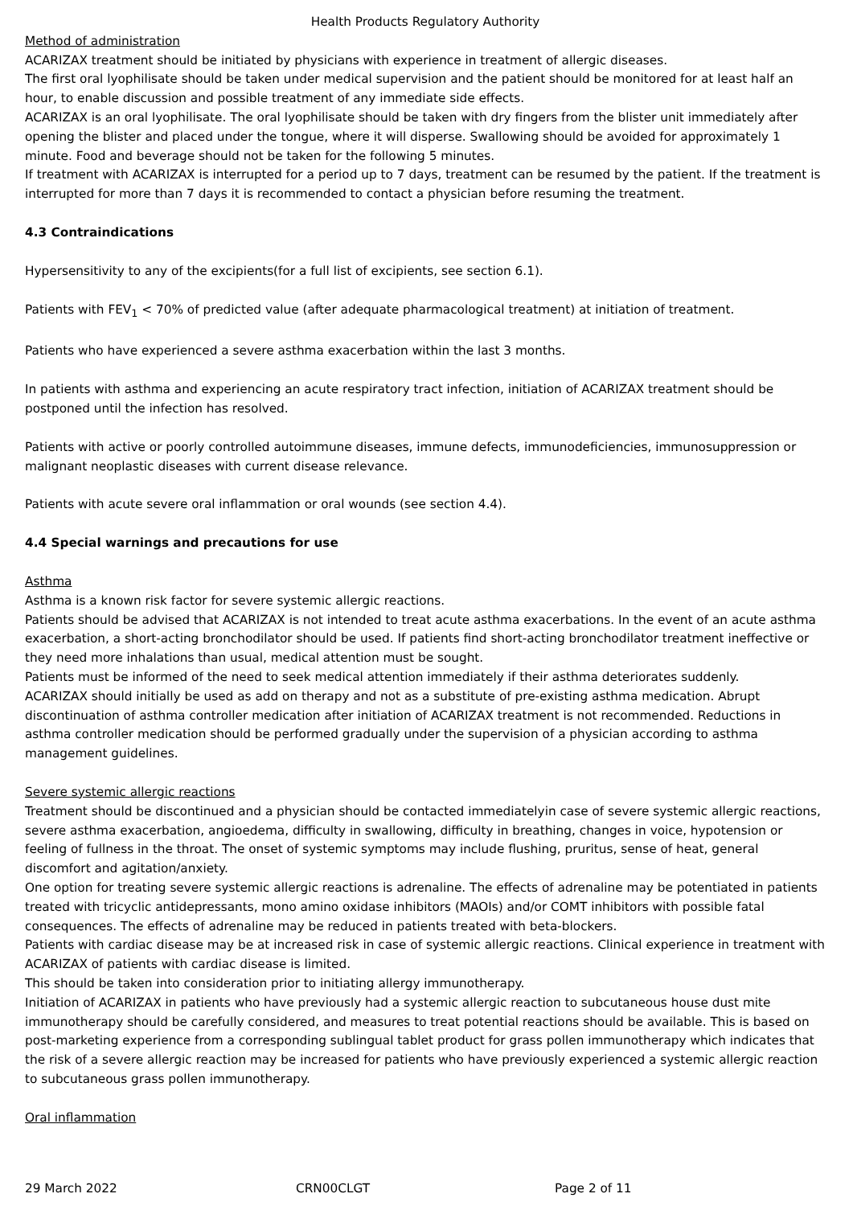Health Products Regulatory Authority
Method of administration
ACARIZAX treatment should be initiated by physicians with experience in treatment of allergic diseases.
The first oral lyophilisate should be taken under medical supervision and the patient should be monitored for at least half an hour, to enable discussion and possible treatment of any immediate side effects.
ACARIZAX is an oral lyophilisate. The oral lyophilisate should be taken with dry fingers from the blister unit immediately after opening the blister and placed under the tongue, where it will disperse. Swallowing should be avoided for approximately 1 minute. Food and beverage should not be taken for the following 5 minutes.
If treatment with ACARIZAX is interrupted for a period up to 7 days, treatment can be resumed by the patient. If the treatment is interrupted for more than 7 days it is recommended to contact a physician before resuming the treatment.
4.3 Contraindications
Hypersensitivity to any of the excipients(for a full list of excipients, see section 6.1).
Patients with FEV<sub>1</sub> < 70% of predicted value (after adequate pharmacological treatment) at initiation of treatment.
Patients who have experienced a severe asthma exacerbation within the last 3 months.
In patients with asthma and experiencing an acute respiratory tract infection, initiation of ACARIZAX treatment should be postponed until the infection has resolved.
Patients with active or poorly controlled autoimmune diseases, immune defects, immunodeficiencies, immunosuppression or malignant neoplastic diseases with current disease relevance.
Patients with acute severe oral inflammation or oral wounds (see section 4.4).
4.4 Special warnings and precautions for use
Asthma
Asthma is a known risk factor for severe systemic allergic reactions.
Patients should be advised that ACARIZAX is not intended to treat acute asthma exacerbations. In the event of an acute asthma exacerbation, a short-acting bronchodilator should be used. If patients find short-acting bronchodilator treatment ineffective or they need more inhalations than usual, medical attention must be sought.
Patients must be informed of the need to seek medical attention immediately if their asthma deteriorates suddenly.
ACARIZAX should initially be used as add on therapy and not as a substitute of pre-existing asthma medication. Abrupt discontinuation of asthma controller medication after initiation of ACARIZAX treatment is not recommended. Reductions in asthma controller medication should be performed gradually under the supervision of a physician according to asthma management guidelines.
Severe systemic allergic reactions
Treatment should be discontinued and a physician should be contacted immediatelyin case of severe systemic allergic reactions, severe asthma exacerbation, angioedema, difficulty in swallowing, difficulty in breathing, changes in voice, hypotension or feeling of fullness in the throat. The onset of systemic symptoms may include flushing, pruritus, sense of heat, general discomfort and agitation/anxiety.
One option for treating severe systemic allergic reactions is adrenaline. The effects of adrenaline may be potentiated in patients treated with tricyclic antidepressants, mono amino oxidase inhibitors (MAOIs) and/or COMT inhibitors with possible fatal consequences. The effects of adrenaline may be reduced in patients treated with beta-blockers.
Patients with cardiac disease may be at increased risk in case of systemic allergic reactions. Clinical experience in treatment with ACARIZAX of patients with cardiac disease is limited.
This should be taken into consideration prior to initiating allergy immunotherapy.
Initiation of ACARIZAX in patients who have previously had a systemic allergic reaction to subcutaneous house dust mite immunotherapy should be carefully considered, and measures to treat potential reactions should be available. This is based on post-marketing experience from a corresponding sublingual tablet product for grass pollen immunotherapy which indicates that the risk of a severe allergic reaction may be increased for patients who have previously experienced a systemic allergic reaction to subcutaneous grass pollen immunotherapy.
Oral inflammation
29 March 2022 CRN00CLGT Page 2 of 11